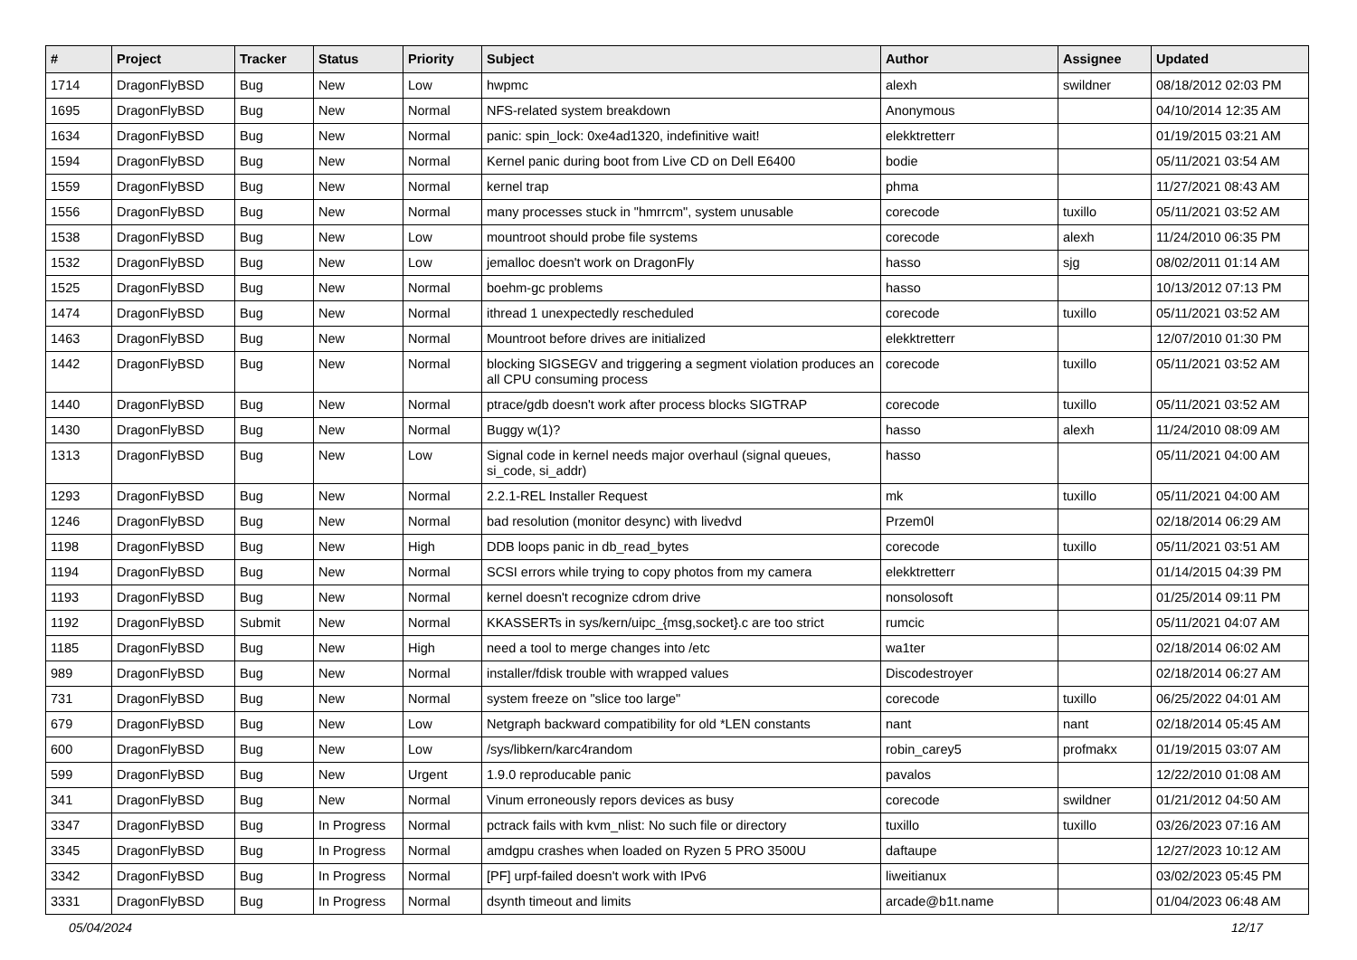| # | Project | Tracker | Status | Priority | Subject | Author | Assignee | Updated |
| --- | --- | --- | --- | --- | --- | --- | --- | --- |
| 1714 | DragonFlyBSD | Bug | New | Low | hwpmc | alexh | swildner | 08/18/2012 02:03 PM |
| 1695 | DragonFlyBSD | Bug | New | Normal | NFS-related system breakdown | Anonymous | | 04/10/2014 12:35 AM |
| 1634 | DragonFlyBSD | Bug | New | Normal | panic: spin_lock: 0xe4ad1320, indefinitive wait! | elekktretterr | | 01/19/2015 03:21 AM |
| 1594 | DragonFlyBSD | Bug | New | Normal | Kernel panic during boot from Live CD on Dell E6400 | bodie | | 05/11/2021 03:54 AM |
| 1559 | DragonFlyBSD | Bug | New | Normal | kernel trap | phma | | 11/27/2021 08:43 AM |
| 1556 | DragonFlyBSD | Bug | New | Normal | many processes stuck in "hmrrcm", system unusable | corecode | tuxillo | 05/11/2021 03:52 AM |
| 1538 | DragonFlyBSD | Bug | New | Low | mountroot should probe file systems | corecode | alexh | 11/24/2010 06:35 PM |
| 1532 | DragonFlyBSD | Bug | New | Low | jemalloc doesn't work on DragonFly | hasso | sjg | 08/02/2011 01:14 AM |
| 1525 | DragonFlyBSD | Bug | New | Normal | boehm-gc problems | hasso | | 10/13/2012 07:13 PM |
| 1474 | DragonFlyBSD | Bug | New | Normal | ithread 1 unexpectedly rescheduled | corecode | tuxillo | 05/11/2021 03:52 AM |
| 1463 | DragonFlyBSD | Bug | New | Normal | Mountroot before drives are initialized | elekktretterr | | 12/07/2010 01:30 PM |
| 1442 | DragonFlyBSD | Bug | New | Normal | blocking SIGSEGV and triggering a segment violation produces an all CPU consuming process | corecode | tuxillo | 05/11/2021 03:52 AM |
| 1440 | DragonFlyBSD | Bug | New | Normal | ptrace/gdb doesn't work after process blocks SIGTRAP | corecode | tuxillo | 05/11/2021 03:52 AM |
| 1430 | DragonFlyBSD | Bug | New | Normal | Buggy w(1)? | hasso | alexh | 11/24/2010 08:09 AM |
| 1313 | DragonFlyBSD | Bug | New | Low | Signal code in kernel needs major overhaul (signal queues, si_code, si_addr) | hasso | | 05/11/2021 04:00 AM |
| 1293 | DragonFlyBSD | Bug | New | Normal | 2.2.1-REL Installer Request | mk | tuxillo | 05/11/2021 04:00 AM |
| 1246 | DragonFlyBSD | Bug | New | Normal | bad resolution (monitor desync) with livedvd | Przem0l | | 02/18/2014 06:29 AM |
| 1198 | DragonFlyBSD | Bug | New | High | DDB loops panic in db_read_bytes | corecode | tuxillo | 05/11/2021 03:51 AM |
| 1194 | DragonFlyBSD | Bug | New | Normal | SCSI errors while trying to copy photos from my camera | elekktretterr | | 01/14/2015 04:39 PM |
| 1193 | DragonFlyBSD | Bug | New | Normal | kernel doesn't recognize cdrom drive | nonsolosoft | | 01/25/2014 09:11 PM |
| 1192 | DragonFlyBSD | Submit | New | Normal | KKASSERTs in sys/kern/uipc_{msg,socket}.c are too strict | rumcic | | 05/11/2021 04:07 AM |
| 1185 | DragonFlyBSD | Bug | New | High | need a tool to merge changes into /etc | wa1ter | | 02/18/2014 06:02 AM |
| 989 | DragonFlyBSD | Bug | New | Normal | installer/fdisk trouble with wrapped values | Discodestroyer | | 02/18/2014 06:27 AM |
| 731 | DragonFlyBSD | Bug | New | Normal | system freeze on "slice too large" | corecode | tuxillo | 06/25/2022 04:01 AM |
| 679 | DragonFlyBSD | Bug | New | Low | Netgraph backward compatibility for old *LEN constants | nant | nant | 02/18/2014 05:45 AM |
| 600 | DragonFlyBSD | Bug | New | Low | /sys/libkern/karc4random | robin_carey5 | profmakx | 01/19/2015 03:07 AM |
| 599 | DragonFlyBSD | Bug | New | Urgent | 1.9.0 reproducable panic | pavalos | | 12/22/2010 01:08 AM |
| 341 | DragonFlyBSD | Bug | New | Normal | Vinum erroneously repors devices as busy | corecode | swildner | 01/21/2012 04:50 AM |
| 3347 | DragonFlyBSD | Bug | In Progress | Normal | pctrack fails with kvm_nlist: No such file or directory | tuxillo | tuxillo | 03/26/2023 07:16 AM |
| 3345 | DragonFlyBSD | Bug | In Progress | Normal | amdgpu crashes when loaded on Ryzen 5 PRO 3500U | daftaupe | | 12/27/2023 10:12 AM |
| 3342 | DragonFlyBSD | Bug | In Progress | Normal | [PF] urpf-failed doesn't work with IPv6 | liweitianux | | 03/02/2023 05:45 PM |
| 3331 | DragonFlyBSD | Bug | In Progress | Normal | dsynth timeout and limits | arcade@b1t.name | | 01/04/2023 06:48 AM |
05/04/2024 12/17